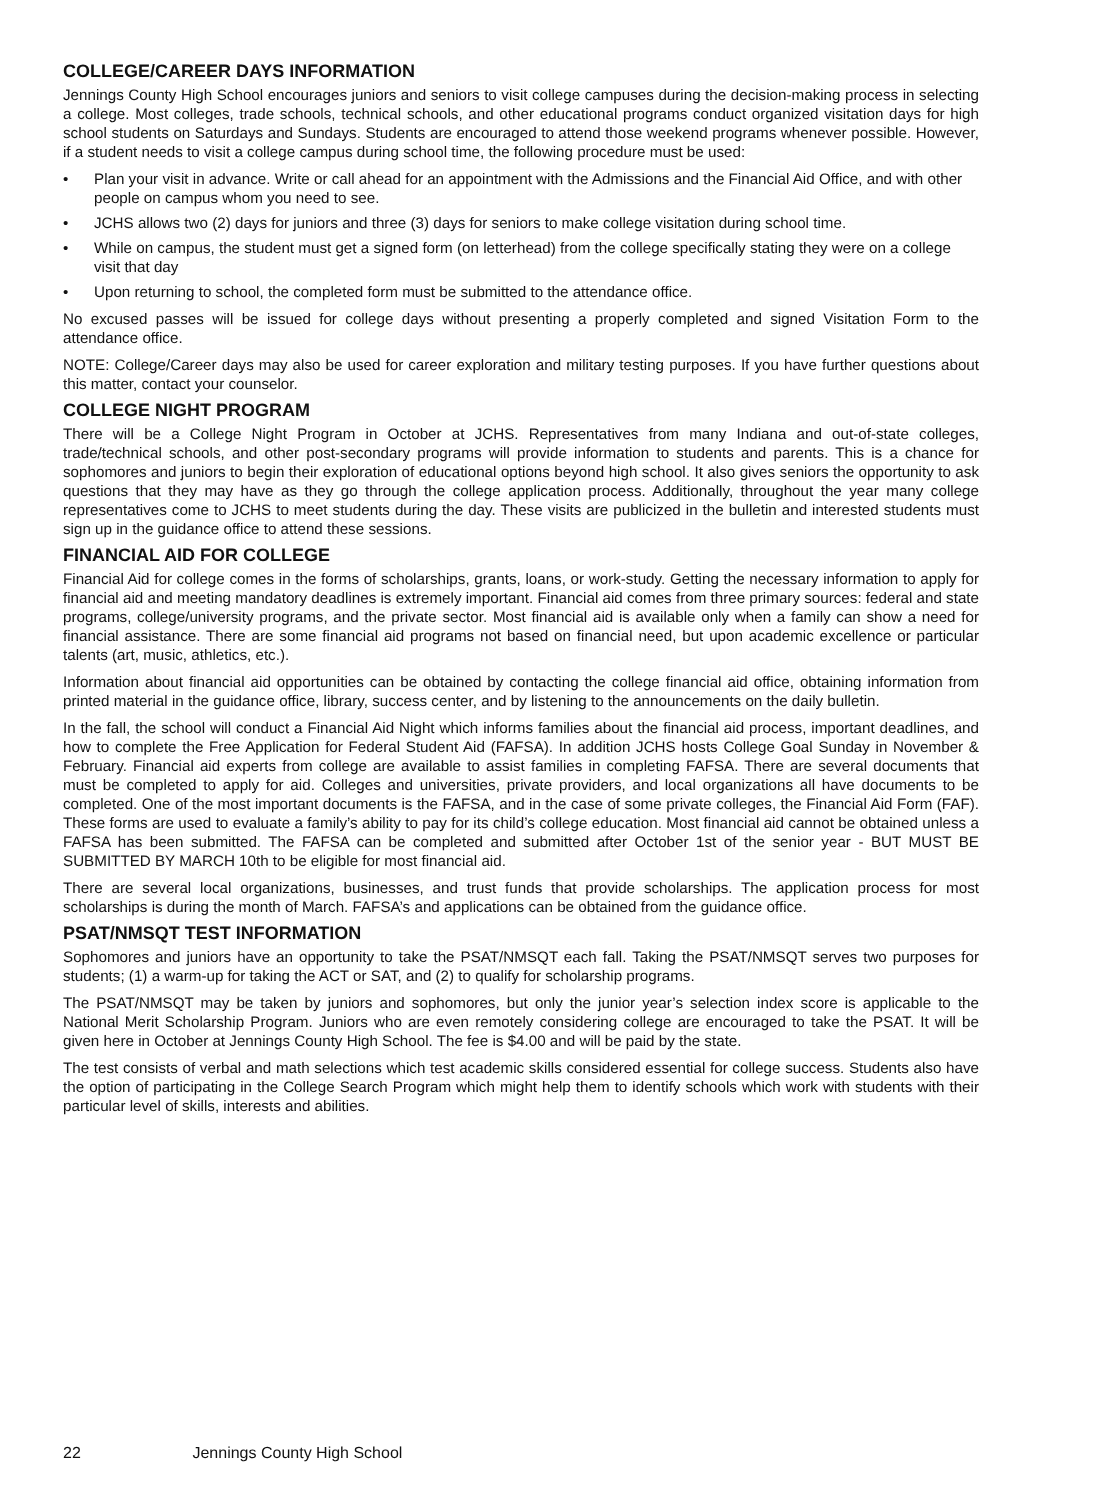COLLEGE/CAREER DAYS INFORMATION
Jennings County High School encourages juniors and seniors to visit college campuses during the decision-making process in selecting a college. Most colleges, trade schools, technical schools, and other educational programs conduct organized visitation days for high school students on Saturdays and Sundays. Students are encouraged to attend those weekend programs whenever possible. However, if a student needs to visit a college campus during school time, the following procedure must be used:
• Plan your visit in advance. Write or call ahead for an appointment with the Admissions and the Financial Aid Office, and with other people on campus whom you need to see.
• JCHS allows two (2) days for juniors and three (3) days for seniors to make college visitation during school time.
• While on campus, the student must get a signed form (on letterhead) from the college specifically stating they were on a college visit that day
• Upon returning to school, the completed form must be submitted to the attendance office.
No excused passes will be issued for college days without presenting a properly completed and signed Visitation Form to the attendance office.
NOTE: College/Career days may also be used for career exploration and military testing purposes. If you have further questions about this matter, contact your counselor.
COLLEGE NIGHT PROGRAM
There will be a College Night Program in October at JCHS. Representatives from many Indiana and out-of-state colleges, trade/technical schools, and other post-secondary programs will provide information to students and parents. This is a chance for sophomores and juniors to begin their exploration of educational options beyond high school. It also gives seniors the opportunity to ask questions that they may have as they go through the college application process. Additionally, throughout the year many college representatives come to JCHS to meet students during the day. These visits are publicized in the bulletin and interested students must sign up in the guidance office to attend these sessions.
FINANCIAL AID FOR COLLEGE
Financial Aid for college comes in the forms of scholarships, grants, loans, or work-study. Getting the necessary information to apply for financial aid and meeting mandatory deadlines is extremely important. Financial aid comes from three primary sources: federal and state programs, college/university programs, and the private sector. Most financial aid is available only when a family can show a need for financial assistance. There are some financial aid programs not based on financial need, but upon academic excellence or particular talents (art, music, athletics, etc.).
Information about financial aid opportunities can be obtained by contacting the college financial aid office, obtaining information from printed material in the guidance office, library, success center, and by listening to the announcements on the daily bulletin.
In the fall, the school will conduct a Financial Aid Night which informs families about the financial aid process, important deadlines, and how to complete the Free Application for Federal Student Aid (FAFSA). In addition JCHS hosts College Goal Sunday in November & February. Financial aid experts from college are available to assist families in completing FAFSA. There are several documents that must be completed to apply for aid. Colleges and universities, private providers, and local organizations all have documents to be completed. One of the most important documents is the FAFSA, and in the case of some private colleges, the Financial Aid Form (FAF). These forms are used to evaluate a family’s ability to pay for its child’s college education. Most financial aid cannot be obtained unless a FAFSA has been submitted. The FAFSA can be completed and submitted after October 1st of the senior year - BUT MUST BE SUBMITTED BY MARCH 10th to be eligible for most financial aid.
There are several local organizations, businesses, and trust funds that provide scholarships. The application process for most scholarships is during the month of March. FAFSA’s and applications can be obtained from the guidance office.
PSAT/NMSQT TEST INFORMATION
Sophomores and juniors have an opportunity to take the PSAT/NMSQT each fall. Taking the PSAT/NMSQT serves two purposes for students; (1) a warm-up for taking the ACT or SAT, and (2) to qualify for scholarship programs.
The PSAT/NMSQT may be taken by juniors and sophomores, but only the junior year’s selection index score is applicable to the National Merit Scholarship Program. Juniors who are even remotely considering college are encouraged to take the PSAT. It will be given here in October at Jennings County High School. The fee is $4.00 and will be paid by the state.
The test consists of verbal and math selections which test academic skills considered essential for college success. Students also have the option of participating in the College Search Program which might help them to identify schools which work with students with their particular level of skills, interests and abilities.
22 Jennings County High School